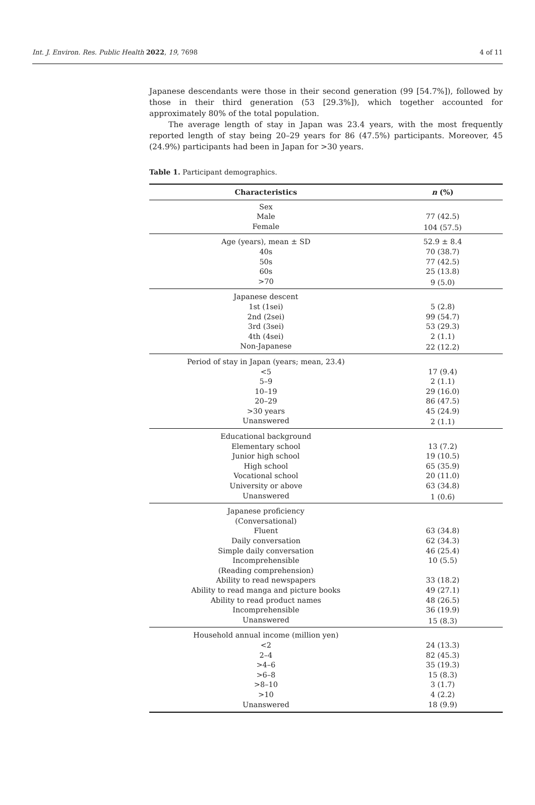Int. J. Environ. Res. Public Health 2022, 19, 7698 4 of 11
Japanese descendants were those in their second generation (99 [54.7%]), followed by those in their third generation (53 [29.3%]), which together accounted for approximately 80% of the total population.
The average length of stay in Japan was 23.4 years, with the most frequently reported length of stay being 20–29 years for 86 (47.5%) participants. Moreover, 45 (24.9%) participants had been in Japan for >30 years.
Table 1. Participant demographics.
| Characteristics | n (%) |
| --- | --- |
| Sex | |
| Male | 77 (42.5) |
| Female | 104 (57.5) |
| Age (years), mean ± SD | 52.9 ± 8.4 |
| 40s | 70 (38.7) |
| 50s | 77 (42.5) |
| 60s | 25 (13.8) |
| >70 | 9 (5.0) |
| Japanese descent | |
| 1st (1sei) | 5 (2.8) |
| 2nd (2sei) | 99 (54.7) |
| 3rd (3sei) | 53 (29.3) |
| 4th (4sei) | 2 (1.1) |
| Non-Japanese | 22 (12.2) |
| Period of stay in Japan (years; mean, 23.4) | |
| <5 | 17 (9.4) |
| 5–9 | 2 (1.1) |
| 10–19 | 29 (16.0) |
| 20–29 | 86 (47.5) |
| >30 years | 45 (24.9) |
| Unanswered | 2 (1.1) |
| Educational background | |
| Elementary school | 13 (7.2) |
| Junior high school | 19 (10.5) |
| High school | 65 (35.9) |
| Vocational school | 20 (11.0) |
| University or above | 63 (34.8) |
| Unanswered | 1 (0.6) |
| Japanese proficiency | |
| (Conversational) | |
| Fluent | 63 (34.8) |
| Daily conversation | 62 (34.3) |
| Simple daily conversation | 46 (25.4) |
| Incomprehensible | 10 (5.5) |
| (Reading comprehension) | |
| Ability to read newspapers | 33 (18.2) |
| Ability to read manga and picture books | 49 (27.1) |
| Ability to read product names | 48 (26.5) |
| Incomprehensible | 36 (19.9) |
| Unanswered | 15 (8.3) |
| Household annual income (million yen) | |
| <2 | 24 (13.3) |
| 2–4 | 82 (45.3) |
| >4–6 | 35 (19.3) |
| >6–8 | 15 (8.3) |
| >8–10 | 3 (1.7) |
| >10 | 4 (2.2) |
| Unanswered | 18 (9.9) |